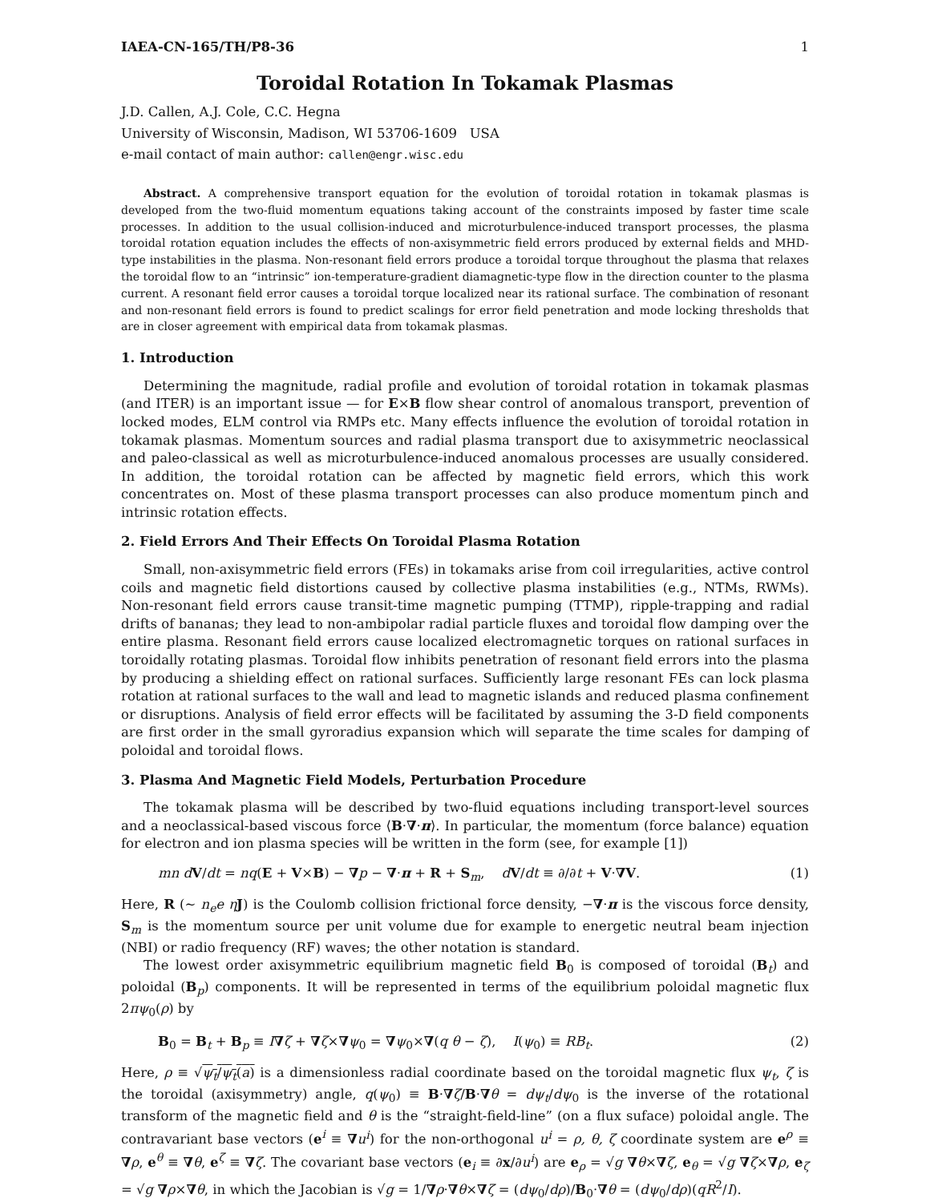IAEA-CN-165/TH/P8-36 1
Toroidal Rotation In Tokamak Plasmas
J.D. Callen, A.J. Cole, C.C. Hegna
University of Wisconsin, Madison, WI 53706-1609 USA
e-mail contact of main author: callen@engr.wisc.edu
Abstract. A comprehensive transport equation for the evolution of toroidal rotation in tokamak plasmas is developed from the two-fluid momentum equations taking account of the constraints imposed by faster time scale processes. In addition to the usual collision-induced and microturbulence-induced transport processes, the plasma toroidal rotation equation includes the effects of non-axisymmetric field errors produced by external fields and MHD-type instabilities in the plasma. Non-resonant field errors produce a toroidal torque throughout the plasma that relaxes the toroidal flow to an “intrinsic” ion-temperature-gradient diamagnetic-type flow in the direction counter to the plasma current. A resonant field error causes a toroidal torque localized near its rational surface. The combination of resonant and non-resonant field errors is found to predict scalings for error field penetration and mode locking thresholds that are in closer agreement with empirical data from tokamak plasmas.
1. Introduction
Determining the magnitude, radial profile and evolution of toroidal rotation in tokamak plasmas (and ITER) is an important issue — for E×B flow shear control of anomalous transport, prevention of locked modes, ELM control via RMPs etc. Many effects influence the evolution of toroidal rotation in tokamak plasmas. Momentum sources and radial plasma transport due to axisymmetric neoclassical and paleo-classical as well as microturbulence-induced anomalous processes are usually considered. In addition, the toroidal rotation can be affected by magnetic field errors, which this work concentrates on. Most of these plasma transport processes can also produce momentum pinch and intrinsic rotation effects.
2. Field Errors And Their Effects On Toroidal Plasma Rotation
Small, non-axisymmetric field errors (FEs) in tokamaks arise from coil irregularities, active control coils and magnetic field distortions caused by collective plasma instabilities (e.g., NTMs, RWMs). Non-resonant field errors cause transit-time magnetic pumping (TTMP), ripple-trapping and radial drifts of bananas; they lead to non-ambipolar radial particle fluxes and toroidal flow damping over the entire plasma. Resonant field errors cause localized electromagnetic torques on rational surfaces in toroidally rotating plasmas. Toroidal flow inhibits penetration of resonant field errors into the plasma by producing a shielding effect on rational surfaces. Sufficiently large resonant FEs can lock plasma rotation at rational surfaces to the wall and lead to magnetic islands and reduced plasma confinement or disruptions. Analysis of field error effects will be facilitated by assuming the 3-D field components are first order in the small gyroradius expansion which will separate the time scales for damping of poloidal and toroidal flows.
3. Plasma And Magnetic Field Models, Perturbation Procedure
The tokamak plasma will be described by two-fluid equations including transport-level sources and a neoclassical-based viscous force ⟨B·∇·π⟩. In particular, the momentum (force balance) equation for electron and ion plasma species will be written in the form (see, for example [1])
mn d V/dt = nq(E + V×B) − ∇p − ∇·π + R + S<sub>m</sub>, dV/dt ≡ ∂/∂t + V·∇V. (1)
Here, R (∼ n<sub>e</sub>e η J) is the Coulomb collision frictional force density, −∇·π is the viscous force density, S<sub>m</sub> is the momentum source per unit volume due for example to energetic neutral beam injection (NBI) or radio frequency (RF) waves; the other notation is standard.
The lowest order axisymmetric equilibrium magnetic field B<sub>0</sub> is composed of toroidal (B<sub>t</sub>) and poloidal (B<sub>p</sub>) components. It will be represented in terms of the equilibrium poloidal magnetic flux 2πψ<sub>0</sub>(ρ) by
B<sub>0</sub> = B<sub>t</sub> + B<sub>p</sub> ≡ I∇ζ + ∇ζ×∇ψ<sub>0</sub> = ∇ψ<sub>0</sub>×∇(q θ − ζ), I(ψ<sub>0</sub>) ≡ RB<sub>t</sub>. (2)
Here, ρ ≡ √ψ<sub>t</sub>/ψ<sub>t</sub>(a) is a dimensionless radial coordinate based on the toroidal magnetic flux ψ<sub>t</sub>, ζ is the toroidal (axisymmetry) angle, q(ψ<sub>0</sub>) ≡ B·∇ζ/B·∇θ = dψ<sub>t</sub>/dψ<sub>0</sub> is the inverse of the rotational transform of the magnetic field and θ is the “straight-field-line” (on a flux suface) poloidal angle. The contravariant base vectors (e<sup>i</sup> ≡ ∇u<sup>i</sup>) for the non-orthogonal u<sup>i</sup> = ρ, θ, ζ coordinate system are e<sup>ρ</sup> ≡ ∇ρ, e<sup>θ</sup> ≡ ∇θ, e<sup>ζ</sup> ≡ ∇ζ. The covariant base vectors (e<sub>i</sub> ≡ ∂x/∂u<sup>i</sup>) are e<sub>ρ</sub> = √g ∇θ×∇ζ, e<sub>θ</sub> = √g ∇ζ×∇ρ, e<sub>ζ</sub> = √g ∇ρ×∇θ, in which the Jacobian is √g = 1/∇ρ·∇θ×∇ζ = (dψ<sub>0</sub>/dρ)/B<sub>0</sub>·∇θ = (dψ<sub>0</sub>/dρ)(qR<sup>2</sup>/I).